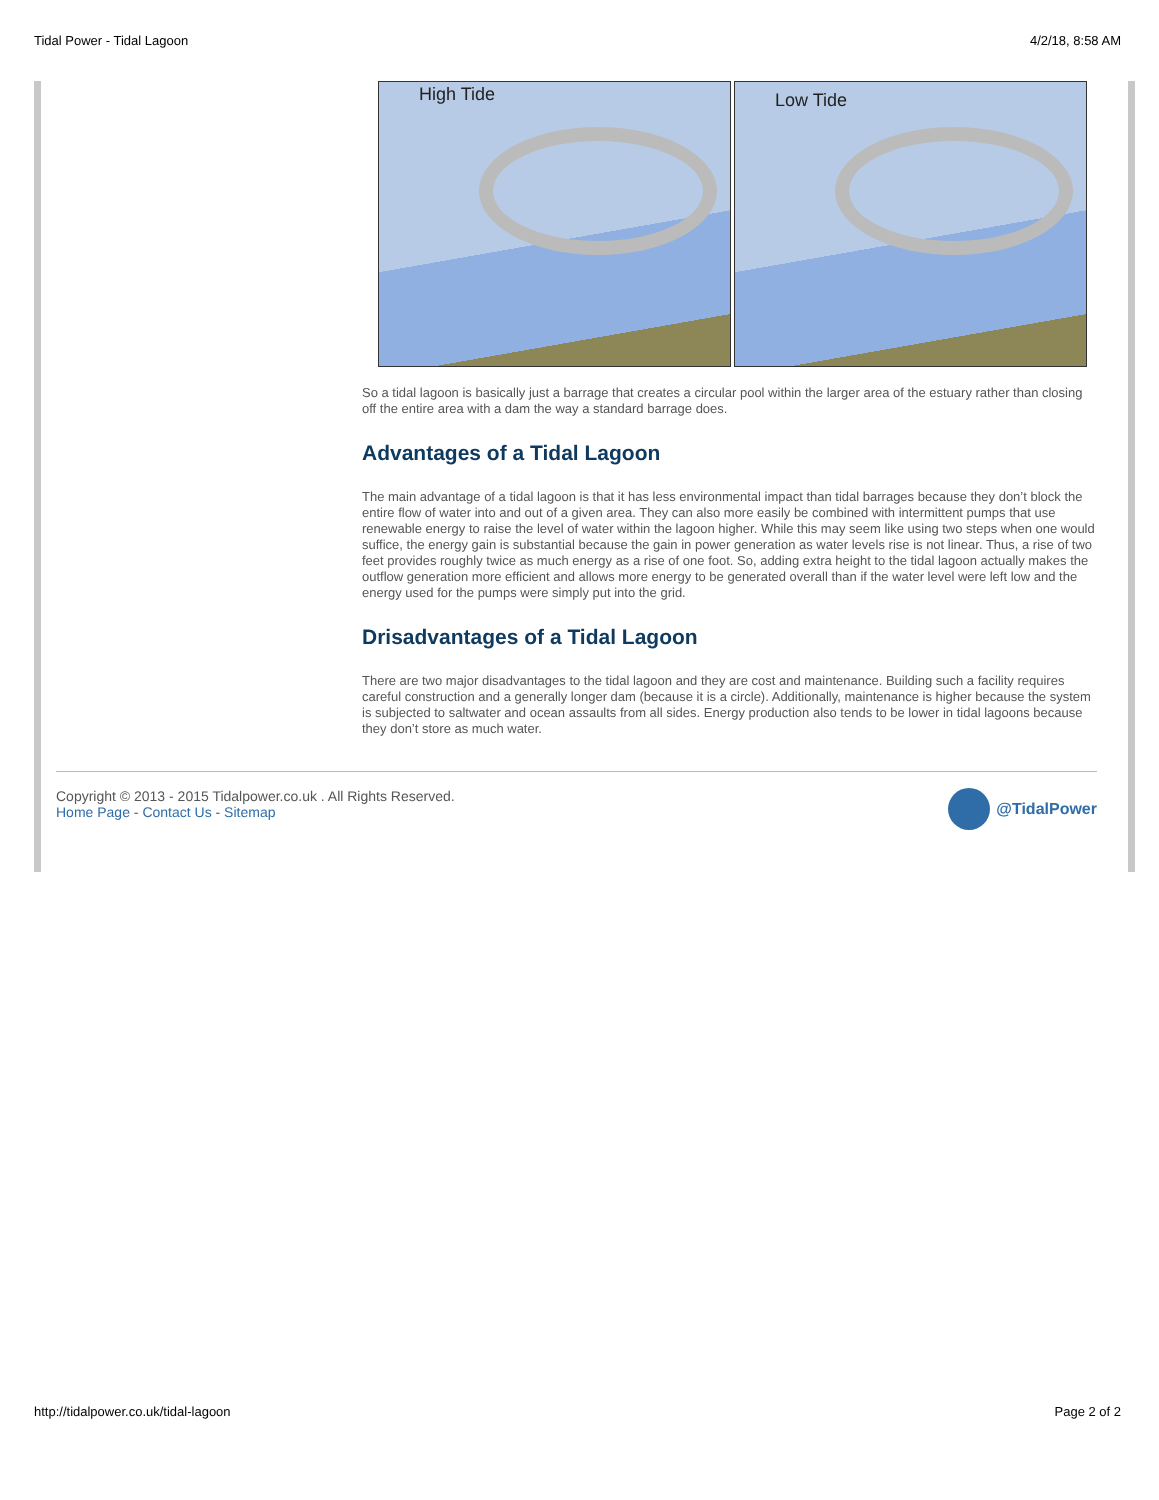Tidal Power - Tidal Lagoon 4/2/18, 8:58 AM
High Tide
Low Tide
So a tidal lagoon is basically just a barrage that creates a circular pool within the larger area of the estuary rather than closing off the entire area with a dam the way a standard barrage does.
Advantages of a Tidal Lagoon
The main advantage of a tidal lagoon is that it has less environmental impact than tidal barrages because they don’t block the entire flow of water into and out of a given area. They can also more easily be combined with intermittent pumps that use renewable energy to raise the level of water within the lagoon higher. While this may seem like using two steps when one would suffice, the energy gain is substantial because the gain in power generation as water levels rise is not linear. Thus, a rise of two feet provides roughly twice as much energy as a rise of one foot. So, adding extra height to the tidal lagoon actually makes the outflow generation more efficient and allows more energy to be generated overall than if the water level were left low and the energy used for the pumps were simply put into the grid.
Drisadvantages of a Tidal Lagoon
There are two major disadvantages to the tidal lagoon and they are cost and maintenance. Building such a facility requires careful construction and a generally longer dam (because it is a circle). Additionally, maintenance is higher because the system is subjected to saltwater and ocean assaults from all sides. Energy production also tends to be lower in tidal lagoons because they don’t store as much water.
Copyright © 2013 - 2015 Tidalpower.co.uk . All Rights Reserved.
Home Page - Contact Us - Sitemap
@TidalPower
http://tidalpower.co.uk/tidal-lagoon Page 2 of 2